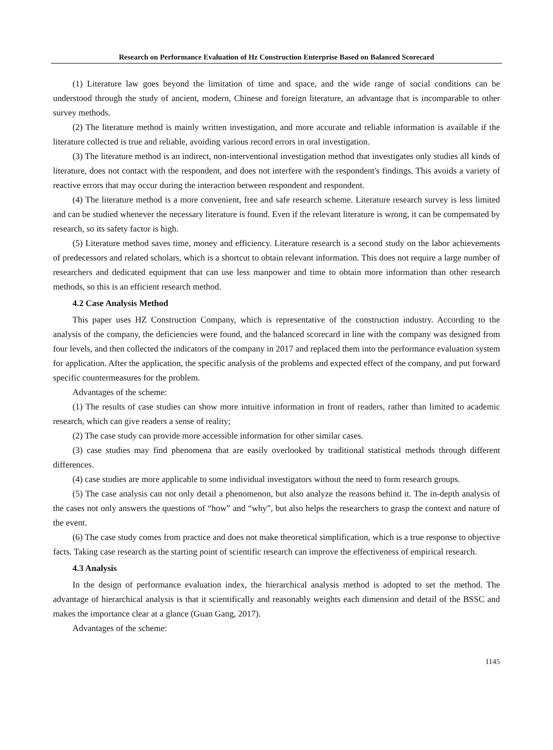Research on Performance Evaluation of Hz Construction Enterprise Based on Balanced Scorecard
(1) Literature law goes beyond the limitation of time and space, and the wide range of social conditions can be understood through the study of ancient, modern, Chinese and foreign literature, an advantage that is incomparable to other survey methods.
(2) The literature method is mainly written investigation, and more accurate and reliable information is available if the literature collected is true and reliable, avoiding various record errors in oral investigation.
(3) The literature method is an indirect, non-interventional investigation method that investigates only studies all kinds of literature, does not contact with the respondent, and does not interfere with the respondent's findings. This avoids a variety of reactive errors that may occur during the interaction between respondent and respondent.
(4) The literature method is a more convenient, free and safe research scheme. Literature research survey is less limited and can be studied whenever the necessary literature is found. Even if the relevant literature is wrong, it can be compensated by research, so its safety factor is high.
(5) Literature method saves time, money and efficiency. Literature research is a second study on the labor achievements of predecessors and related scholars, which is a shortcut to obtain relevant information. This does not require a large number of researchers and dedicated equipment that can use less manpower and time to obtain more information than other research methods, so this is an efficient research method.
4.2 Case Analysis Method
This paper uses HZ Construction Company, which is representative of the construction industry. According to the analysis of the company, the deficiencies were found, and the balanced scorecard in line with the company was designed from four levels, and then collected the indicators of the company in 2017 and replaced them into the performance evaluation system for application. After the application, the specific analysis of the problems and expected effect of the company, and put forward specific countermeasures for the problem.
Advantages of the scheme:
(1) The results of case studies can show more intuitive information in front of readers, rather than limited to academic research, which can give readers a sense of reality;
(2) The case study can provide more accessible information for other similar cases.
(3) case studies may find phenomena that are easily overlooked by traditional statistical methods through different differences.
(4) case studies are more applicable to some individual investigators without the need to form research groups.
(5) The case analysis can not only detail a phenomenon, but also analyze the reasons behind it. The in-depth analysis of the cases not only answers the questions of “how” and “why”, but also helps the researchers to grasp the context and nature of the event.
(6) The case study comes from practice and does not make theoretical simplification, which is a true response to objective facts. Taking case research as the starting point of scientific research can improve the effectiveness of empirical research.
4.3 Analysis
In the design of performance evaluation index, the hierarchical analysis method is adopted to set the method. The advantage of hierarchical analysis is that it scientifically and reasonably weights each dimension and detail of the BSSC and makes the importance clear at a glance (Guan Gang, 2017).
Advantages of the scheme:
1145